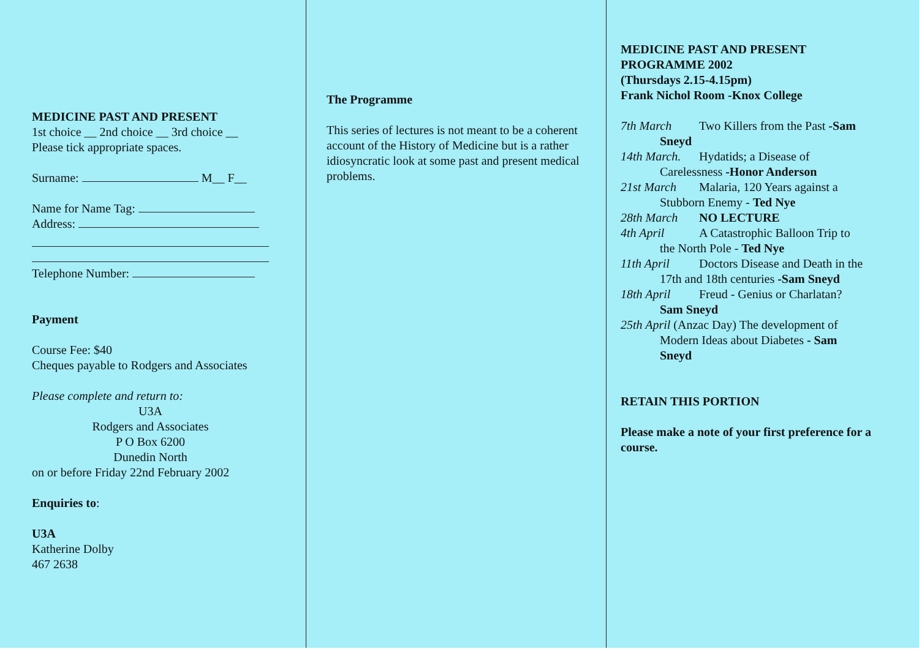MEDICINE PAST AND PRESENT
1st choice __ 2nd choice __ 3rd choice __
Please tick appropriate spaces.
Surname: M__ F__
Name for Name Tag:
Address:
Telephone Number:
Payment
Course Fee: $40
Cheques payable to Rodgers and Associates
Please complete and return to:
U3A
Rodgers and Associates
P O Box 6200
Dunedin North
on or before Friday 22nd February 2002
Enquiries to:
U3A
Katherine Dolby
467 2638
The Programme
This series of lectures is not meant to be a coherent account of the History of Medicine but is a rather idiosyncratic look at some past and present medical problems.
MEDICINE PAST AND PRESENT
PROGRAMME 2002
(Thursdays 2.15-4.15pm)
Frank Nichol Room -Knox College
7th March Two Killers from the Past -Sam
Sneyd
14th March. Hydatids; a Disease of
Carelessness -Honor Anderson
21st March Malaria, 120 Years against a
Stubborn Enemy - Ted Nye
28th March NO LECTURE
4th April A Catastrophic Balloon Trip to
the North Pole - Ted Nye
11th April Doctors Disease and Death in the
17th and 18th centuries -Sam Sneyd
18th April Freud - Genius or Charlatan?
Sam Sneyd
25th April (Anzac Day) The development of
Modern Ideas about Diabetes - Sam
Sneyd
RETAIN THIS PORTION
Please make a note of your first preference for a course.